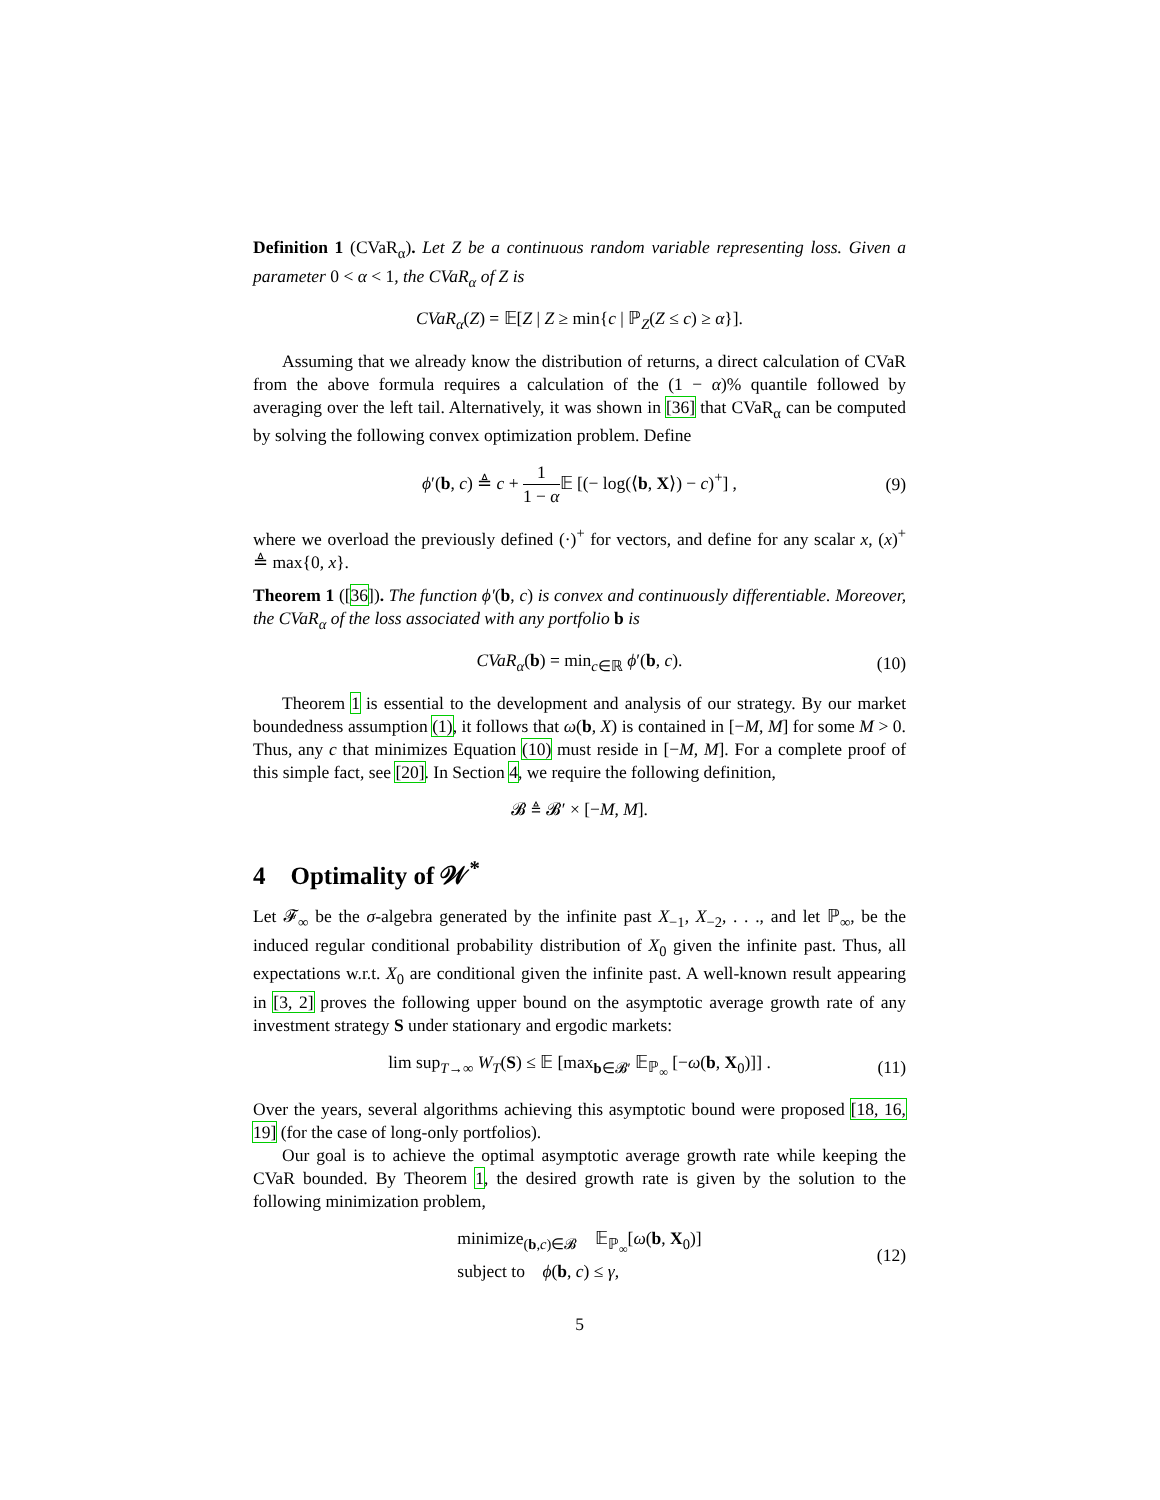Definition 1 (CVaR<sub>α</sub>). Let Z be a continuous random variable representing loss. Given a parameter 0 < α < 1, the CVaR<sub>α</sub> of Z is
CVaR<sub>α</sub>(Z) = 𝔼[Z | Z ≥ min{c | ℙ<sub>Z</sub>(Z ≤ c) ≥ α}].
Assuming that we already know the distribution of returns, a direct calculation of CVaR from the above formula requires a calculation of the (1 − α)% quantile followed by averaging over the left tail. Alternatively, it was shown in [36] that CVaR<sub>α</sub> can be computed by solving the following convex optimization problem. Define
ϕ′(b, c) ≜ c + 1 1 − α 𝔼 [(− log(⟨b, X⟩) − c)<sup>+</sup>] , (9)
where we overload the previously defined (·)<sup>+</sup> for vectors, and define for any scalar x, (x)<sup>+</sup> ≜ max{0, x}.
Theorem 1 ([36]). The function ϕ′(b, c) is convex and continuously differentiable. Moreover, the CVaR<sub>α</sub> of the loss associated with any portfolio b is
CVaR<sub>α</sub>(b) = min<sub>c∈ℝ</sub> ϕ′(b, c). (10)
Theorem 1 is essential to the development and analysis of our strategy. By our market boundedness assumption (1), it follows that ω(b, X) is contained in [−M, M] for some M > 0. Thus, any c that minimizes Equation (10) must reside in [−M, M]. For a complete proof of this simple fact, see [20]. In Section 4, we require the following definition,
𝓑 ≜ 𝓑′ × [−M, M].
4 Optimality of 𝒲<sup>*</sup>
Let 𝓕<sub>∞</sub> be the σ-algebra generated by the infinite past X<sub>−1</sub>, X<sub>−2</sub>, . . ., and let ℙ<sub>∞</sub>, be the induced regular conditional probability distribution of X<sub>0</sub> given the infinite past. Thus, all expectations w.r.t. X<sub>0</sub> are conditional given the infinite past. A well-known result appearing in [3, 2] proves the following upper bound on the asymptotic average growth rate of any investment strategy S under stationary and ergodic markets:
lim sup<sub>T→∞</sub> W<sub>T</sub>(S) ≤ 𝔼 [max<sub>b∈𝓑′</sub> 𝔼<sub>ℙ<sub>∞</sub></sub> [−ω(b, X<sub>0</sub>)]] . (11)
Over the years, several algorithms achieving this asymptotic bound were proposed [18, 16, 19] (for the case of long-only portfolios).
Our goal is to achieve the optimal asymptotic average growth rate while keeping the CVaR bounded. By Theorem 1, the desired growth rate is given by the solution to the following minimization problem,
minimize<sub>(b,c)∈𝓑</sub> 𝔼<sub>ℙ<sub>∞</sub></sub>[ω(b, X<sub>0</sub>)]
subject to ϕ(b, c) ≤ γ, (12)
5